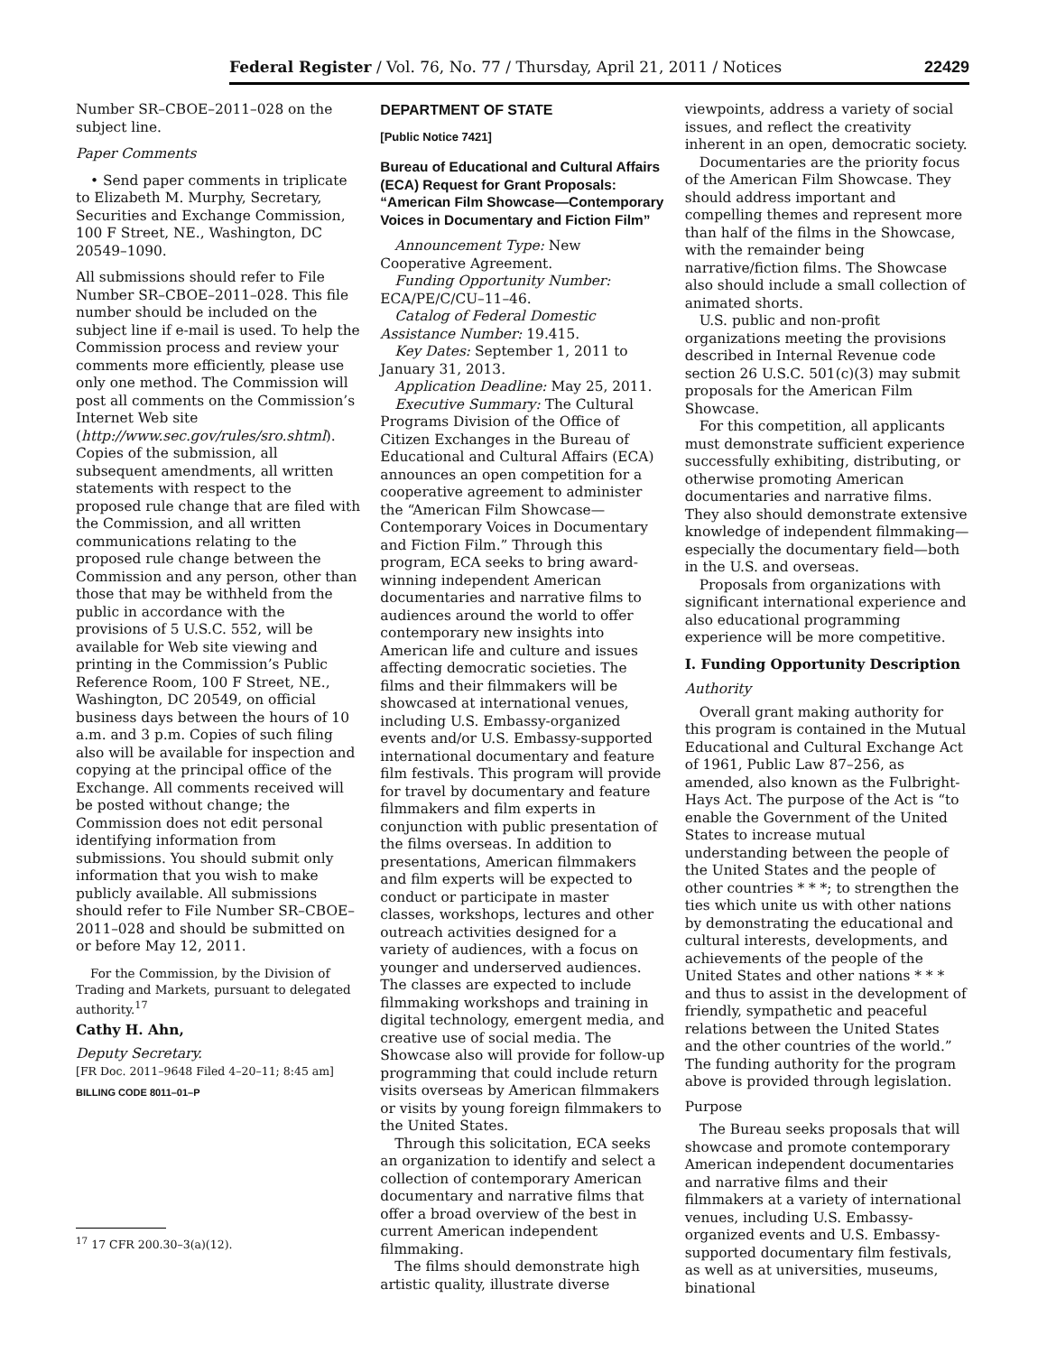Federal Register / Vol. 76, No. 77 / Thursday, April 21, 2011 / Notices 22429
Number SR–CBOE–2011–028 on the subject line.
Paper Comments
• Send paper comments in triplicate to Elizabeth M. Murphy, Secretary, Securities and Exchange Commission, 100 F Street, NE., Washington, DC 20549–1090.
All submissions should refer to File Number SR–CBOE–2011–028. This file number should be included on the subject line if e-mail is used. To help the Commission process and review your comments more efficiently, please use only one method. The Commission will post all comments on the Commission’s Internet Web site (http://www.sec.gov/rules/sro.shtml). Copies of the submission, all subsequent amendments, all written statements with respect to the proposed rule change that are filed with the Commission, and all written communications relating to the proposed rule change between the Commission and any person, other than those that may be withheld from the public in accordance with the provisions of 5 U.S.C. 552, will be available for Web site viewing and printing in the Commission’s Public Reference Room, 100 F Street, NE., Washington, DC 20549, on official business days between the hours of 10 a.m. and 3 p.m. Copies of such filing also will be available for inspection and copying at the principal office of the Exchange. All comments received will be posted without change; the Commission does not edit personal identifying information from submissions. You should submit only information that you wish to make publicly available. All submissions should refer to File Number SR–CBOE–2011–028 and should be submitted on or before May 12, 2011.
For the Commission, by the Division of Trading and Markets, pursuant to delegated authority.<sup>17</sup>
Cathy H. Ahn,
Deputy Secretary.
[FR Doc. 2011–9648 Filed 4–20–11; 8:45 am]
BILLING CODE 8011–01–P
<sup>17</sup> 17 CFR 200.30–3(a)(12).
DEPARTMENT OF STATE
[Public Notice 7421]
Bureau of Educational and Cultural Affairs (ECA) Request for Grant Proposals: “American Film Showcase—Contemporary Voices in Documentary and Fiction Film”
Announcement Type: New Cooperative Agreement.
Funding Opportunity Number: ECA/PE/C/CU–11–46.
Catalog of Federal Domestic Assistance Number: 19.415.
Key Dates: September 1, 2011 to January 31, 2013.
Application Deadline: May 25, 2011.
Executive Summary: The Cultural Programs Division of the Office of Citizen Exchanges in the Bureau of Educational and Cultural Affairs (ECA) announces an open competition for a cooperative agreement to administer the “American Film Showcase—Contemporary Voices in Documentary and Fiction Film.” Through this program, ECA seeks to bring award-winning independent American documentaries and narrative films to audiences around the world to offer contemporary new insights into American life and culture and issues affecting democratic societies. The films and their filmmakers will be showcased at international venues, including U.S. Embassy-organized events and/or U.S. Embassy-supported international documentary and feature film festivals. This program will provide for travel by documentary and feature filmmakers and film experts in conjunction with public presentation of the films overseas. In addition to presentations, American filmmakers and film experts will be expected to conduct or participate in master classes, workshops, lectures and other outreach activities designed for a variety of audiences, with a focus on younger and underserved audiences. The classes are expected to include filmmaking workshops and training in digital technology, emergent media, and creative use of social media. The Showcase also will provide for follow-up programming that could include return visits overseas by American filmmakers or visits by young foreign filmmakers to the United States.
Through this solicitation, ECA seeks an organization to identify and select a collection of contemporary American documentary and narrative films that offer a broad overview of the best in current American independent filmmaking.
The films should demonstrate high artistic quality, illustrate diverse
viewpoints, address a variety of social issues, and reflect the creativity inherent in an open, democratic society.
Documentaries are the priority focus of the American Film Showcase. They should address important and compelling themes and represent more than half of the films in the Showcase, with the remainder being narrative/fiction films. The Showcase also should include a small collection of animated shorts.
U.S. public and non-profit organizations meeting the provisions described in Internal Revenue code section 26 U.S.C. 501(c)(3) may submit proposals for the American Film Showcase.
For this competition, all applicants must demonstrate sufficient experience successfully exhibiting, distributing, or otherwise promoting American documentaries and narrative films. They also should demonstrate extensive knowledge of independent filmmaking—especially the documentary field—both in the U.S. and overseas.
Proposals from organizations with significant international experience and also educational programming experience will be more competitive.
I. Funding Opportunity Description
Authority
Overall grant making authority for this program is contained in the Mutual Educational and Cultural Exchange Act of 1961, Public Law 87–256, as amended, also known as the Fulbright-Hays Act. The purpose of the Act is “to enable the Government of the United States to increase mutual understanding between the people of the United States and the people of other countries * * *; to strengthen the ties which unite us with other nations by demonstrating the educational and cultural interests, developments, and achievements of the people of the United States and other nations * * * and thus to assist in the development of friendly, sympathetic and peaceful relations between the United States and the other countries of the world.” The funding authority for the program above is provided through legislation.
Purpose
The Bureau seeks proposals that will showcase and promote contemporary American independent documentaries and narrative films and their filmmakers at a variety of international venues, including U.S. Embassy-organized events and U.S. Embassy-supported documentary film festivals, as well as at universities, museums, binational